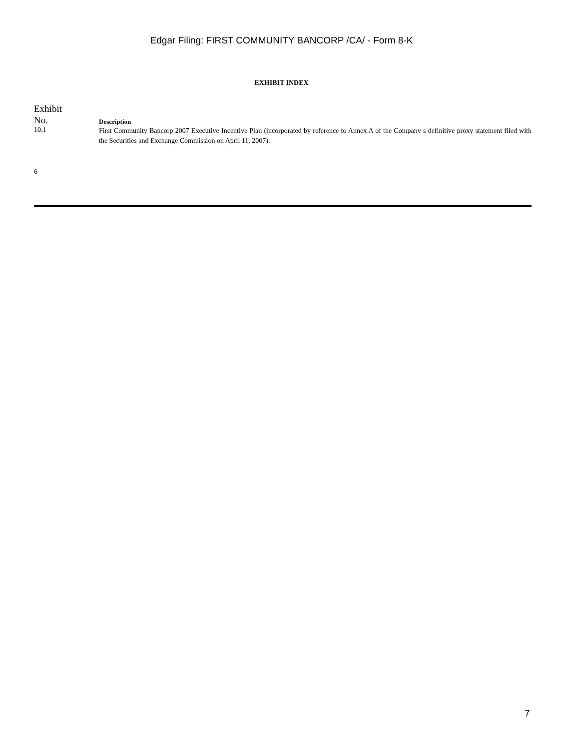Edgar Filing: FIRST COMMUNITY BANCORP /CA/ - Form 8-K
EXHIBIT INDEX
| Exhibit No. | Description |
| --- | --- |
| 10.1 | First Community Bancorp 2007 Executive Incentive Plan (incorporated by reference to Annex A of the Company s definitive proxy statement filed with the Securities and Exchange Commission on April 11, 2007). |
6
7